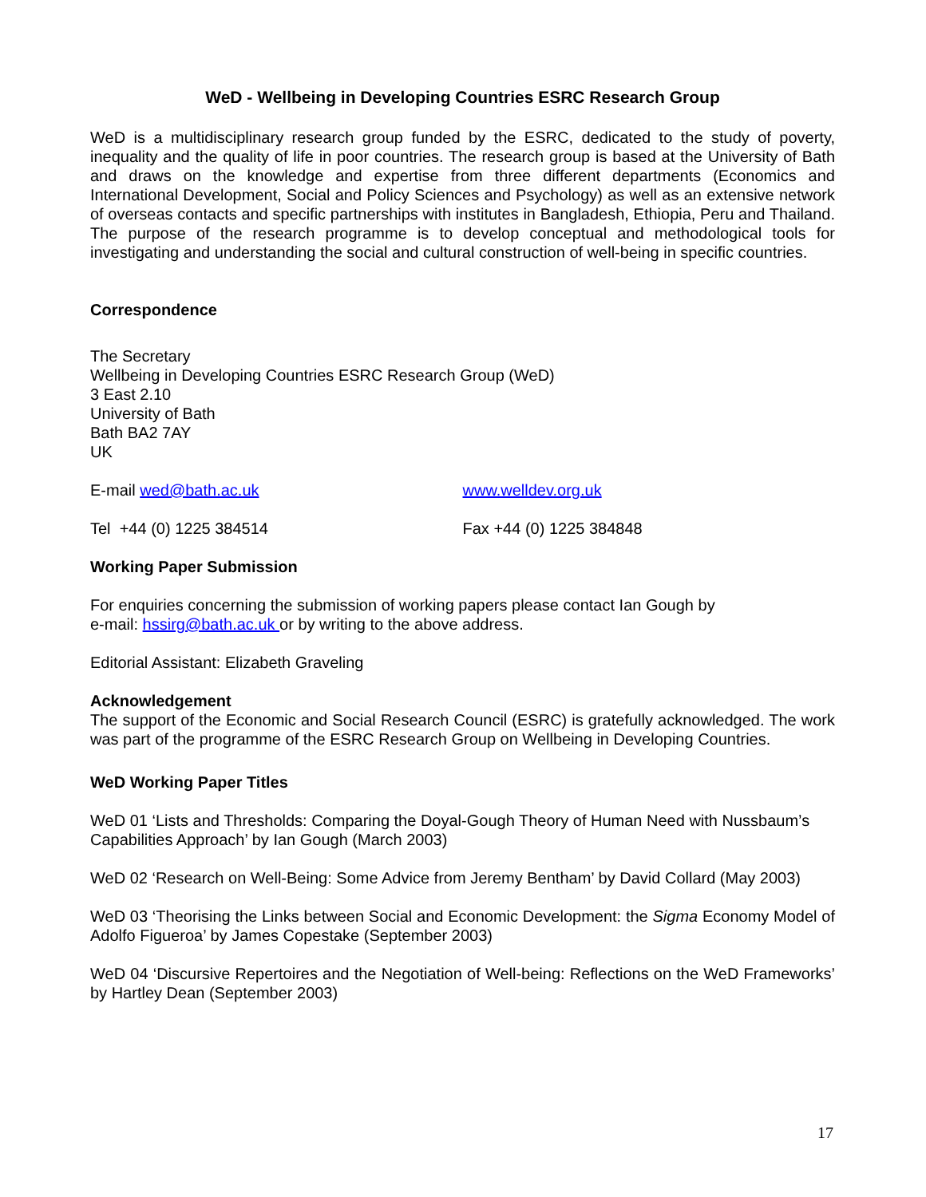WeD - Wellbeing in Developing Countries ESRC Research Group
WeD is a multidisciplinary research group funded by the ESRC, dedicated to the study of poverty, inequality and the quality of life in poor countries. The research group is based at the University of Bath and draws on the knowledge and expertise from three different departments (Economics and International Development, Social and Policy Sciences and Psychology) as well as an extensive network of overseas contacts and specific partnerships with institutes in Bangladesh, Ethiopia, Peru and Thailand. The purpose of the research programme is to develop conceptual and methodological tools for investigating and understanding the social and cultural construction of well-being in specific countries.
Correspondence
The Secretary
Wellbeing in Developing Countries ESRC Research Group (WeD)
3 East 2.10
University of Bath
Bath BA2 7AY
UK
E-mail wed@bath.ac.uk www.welldev.org.uk
Tel +44 (0) 1225 384514 Fax +44 (0) 1225 384848
Working Paper Submission
For enquiries concerning the submission of working papers please contact Ian Gough by
e-mail: hssirg@bath.ac.uk or by writing to the above address.
Editorial Assistant: Elizabeth Graveling
Acknowledgement
The support of the Economic and Social Research Council (ESRC) is gratefully acknowledged. The work was part of the programme of the ESRC Research Group on Wellbeing in Developing Countries.
WeD Working Paper Titles
WeD 01 ‘Lists and Thresholds: Comparing the Doyal-Gough Theory of Human Need with Nussbaum’s Capabilities Approach’ by Ian Gough (March 2003)
WeD 02 ‘Research on Well-Being: Some Advice from Jeremy Bentham’ by David Collard (May 2003)
WeD 03 ‘Theorising the Links between Social and Economic Development: the Sigma Economy Model of Adolfo Figueroa’ by James Copestake (September 2003)
WeD 04 ‘Discursive Repertoires and the Negotiation of Well-being: Reflections on the WeD Frameworks’ by Hartley Dean (September 2003)
17